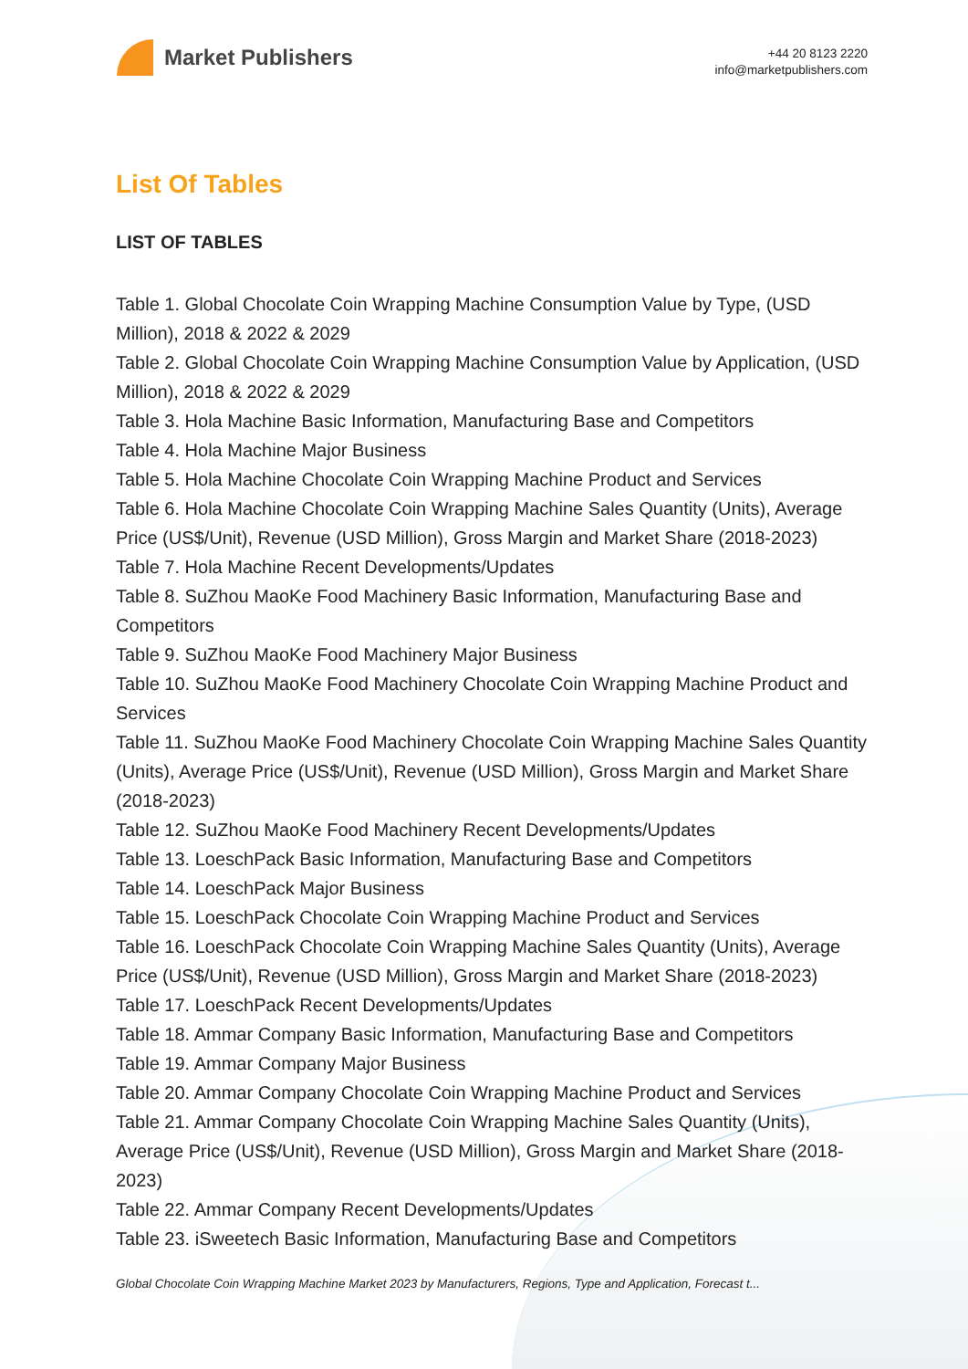Market Publishers
+44 20 8123 2220
info@marketpublishers.com
List Of Tables
LIST OF TABLES
Table 1. Global Chocolate Coin Wrapping Machine Consumption Value by Type, (USD Million), 2018 & 2022 & 2029
Table 2. Global Chocolate Coin Wrapping Machine Consumption Value by Application, (USD Million), 2018 & 2022 & 2029
Table 3. Hola Machine Basic Information, Manufacturing Base and Competitors
Table 4. Hola Machine Major Business
Table 5. Hola Machine Chocolate Coin Wrapping Machine Product and Services
Table 6. Hola Machine Chocolate Coin Wrapping Machine Sales Quantity (Units), Average Price (US$/Unit), Revenue (USD Million), Gross Margin and Market Share (2018-2023)
Table 7. Hola Machine Recent Developments/Updates
Table 8. SuZhou MaoKe Food Machinery Basic Information, Manufacturing Base and Competitors
Table 9. SuZhou MaoKe Food Machinery Major Business
Table 10. SuZhou MaoKe Food Machinery Chocolate Coin Wrapping Machine Product and Services
Table 11. SuZhou MaoKe Food Machinery Chocolate Coin Wrapping Machine Sales Quantity (Units), Average Price (US$/Unit), Revenue (USD Million), Gross Margin and Market Share (2018-2023)
Table 12. SuZhou MaoKe Food Machinery Recent Developments/Updates
Table 13. LoeschPack Basic Information, Manufacturing Base and Competitors
Table 14. LoeschPack Major Business
Table 15. LoeschPack Chocolate Coin Wrapping Machine Product and Services
Table 16. LoeschPack Chocolate Coin Wrapping Machine Sales Quantity (Units), Average Price (US$/Unit), Revenue (USD Million), Gross Margin and Market Share (2018-2023)
Table 17. LoeschPack Recent Developments/Updates
Table 18. Ammar Company Basic Information, Manufacturing Base and Competitors
Table 19. Ammar Company Major Business
Table 20. Ammar Company Chocolate Coin Wrapping Machine Product and Services
Table 21. Ammar Company Chocolate Coin Wrapping Machine Sales Quantity (Units), Average Price (US$/Unit), Revenue (USD Million), Gross Margin and Market Share (2018-2023)
Table 22. Ammar Company Recent Developments/Updates
Table 23. iSweetech Basic Information, Manufacturing Base and Competitors
Global Chocolate Coin Wrapping Machine Market 2023 by Manufacturers, Regions, Type and Application, Forecast t...